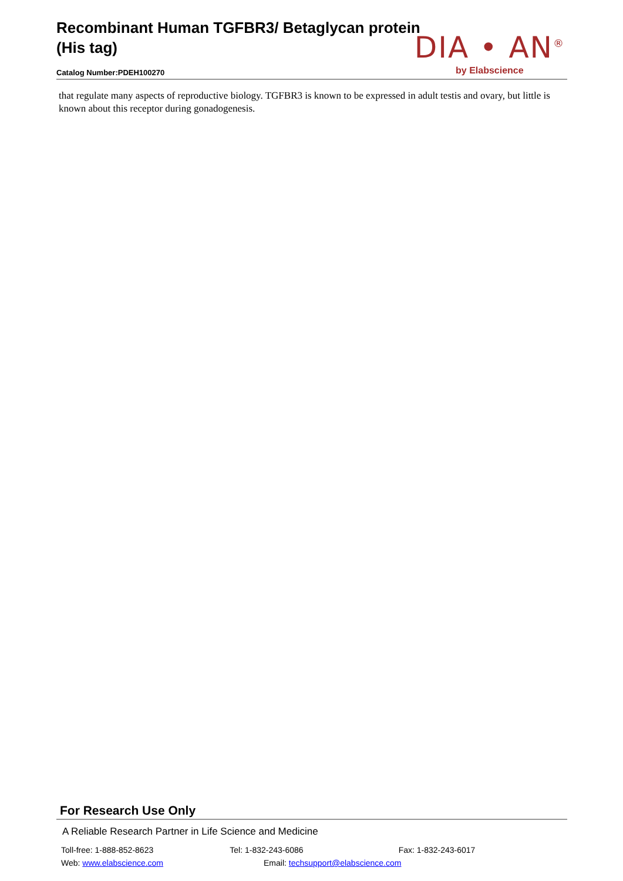Recombinant Human TGFBR3/ Betaglycan protein (His tag)
Catalog Number:PDEH100270
DIA • AN<sup>®</sup>
by Elabscience
that regulate many aspects of reproductive biology. TGFBR3 is known to be expressed in adult testis and ovary, but little is known about this receptor during gonadogenesis.
For Research Use Only
A Reliable Research Partner in Life Science and Medicine
Toll-free: 1-888-852-8623 Tel: 1-832-243-6086 Fax: 1-832-243-6017
Web: www.elabscience.com Email: techsupport@elabscience.com